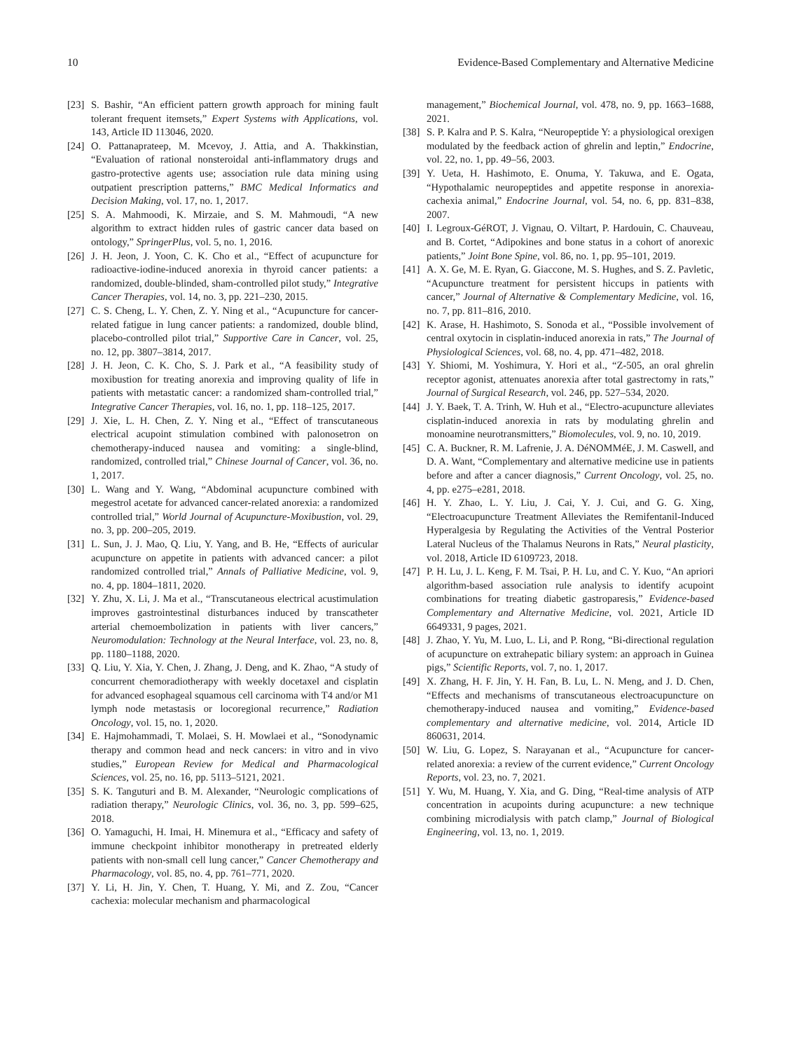10 Evidence-Based Complementary and Alternative Medicine
[23] S. Bashir, “An efficient pattern growth approach for mining fault tolerant frequent itemsets,” Expert Systems with Applications, vol. 143, Article ID 113046, 2020.
[24] O. Pattanaprateep, M. Mcevoy, J. Attia, and A. Thakkinstian, “Evaluation of rational nonsteroidal anti-inflammatory drugs and gastro-protective agents use; association rule data mining using outpatient prescription patterns,” BMC Medical Informatics and Decision Making, vol. 17, no. 1, 2017.
[25] S. A. Mahmoodi, K. Mirzaie, and S. M. Mahmoudi, “A new algorithm to extract hidden rules of gastric cancer data based on ontology,” SpringerPlus, vol. 5, no. 1, 2016.
[26] J. H. Jeon, J. Yoon, C. K. Cho et al., “Effect of acupuncture for radioactive-iodine-induced anorexia in thyroid cancer patients: a randomized, double-blinded, sham-controlled pilot study,” Integrative Cancer Therapies, vol. 14, no. 3, pp. 221–230, 2015.
[27] C. S. Cheng, L. Y. Chen, Z. Y. Ning et al., “Acupuncture for cancer-related fatigue in lung cancer patients: a randomized, double blind, placebo-controlled pilot trial,” Supportive Care in Cancer, vol. 25, no. 12, pp. 3807–3814, 2017.
[28] J. H. Jeon, C. K. Cho, S. J. Park et al., “A feasibility study of moxibustion for treating anorexia and improving quality of life in patients with metastatic cancer: a randomized sham-controlled trial,” Integrative Cancer Therapies, vol. 16, no. 1, pp. 118–125, 2017.
[29] J. Xie, L. H. Chen, Z. Y. Ning et al., “Effect of transcutaneous electrical acupoint stimulation combined with palonosetron on chemotherapy-induced nausea and vomiting: a single-blind, randomized, controlled trial,” Chinese Journal of Cancer, vol. 36, no. 1, 2017.
[30] L. Wang and Y. Wang, “Abdominal acupuncture combined with megestrol acetate for advanced cancer-related anorexia: a randomized controlled trial,” World Journal of Acupuncture-Moxibustion, vol. 29, no. 3, pp. 200–205, 2019.
[31] L. Sun, J. J. Mao, Q. Liu, Y. Yang, and B. He, “Effects of auricular acupuncture on appetite in patients with advanced cancer: a pilot randomized controlled trial,” Annals of Palliative Medicine, vol. 9, no. 4, pp. 1804–1811, 2020.
[32] Y. Zhu, X. Li, J. Ma et al., “Transcutaneous electrical acustimulation improves gastrointestinal disturbances induced by transcatheter arterial chemoembolization in patients with liver cancers,” Neuromodulation: Technology at the Neural Interface, vol. 23, no. 8, pp. 1180–1188, 2020.
[33] Q. Liu, Y. Xia, Y. Chen, J. Zhang, J. Deng, and K. Zhao, “A study of concurrent chemoradiotherapy with weekly docetaxel and cisplatin for advanced esophageal squamous cell carcinoma with T4 and/or M1 lymph node metastasis or locoregional recurrence,” Radiation Oncology, vol. 15, no. 1, 2020.
[34] E. Hajmohammadi, T. Molaei, S. H. Mowlaei et al., “Sonodynamic therapy and common head and neck cancers: in vitro and in vivo studies,” European Review for Medical and Pharmacological Sciences, vol. 25, no. 16, pp. 5113–5121, 2021.
[35] S. K. Tanguturi and B. M. Alexander, “Neurologic complications of radiation therapy,” Neurologic Clinics, vol. 36, no. 3, pp. 599–625, 2018.
[36] O. Yamaguchi, H. Imai, H. Minemura et al., “Efficacy and safety of immune checkpoint inhibitor monotherapy in pretreated elderly patients with non-small cell lung cancer,” Cancer Chemotherapy and Pharmacology, vol. 85, no. 4, pp. 761–771, 2020.
[37] Y. Li, H. Jin, Y. Chen, T. Huang, Y. Mi, and Z. Zou, “Cancer cachexia: molecular mechanism and pharmacological
management,” Biochemical Journal, vol. 478, no. 9, pp. 1663–1688, 2021.
[38] S. P. Kalra and P. S. Kalra, “Neuropeptide Y: a physiological orexigen modulated by the feedback action of ghrelin and leptin,” Endocrine, vol. 22, no. 1, pp. 49–56, 2003.
[39] Y. Ueta, H. Hashimoto, E. Onuma, Y. Takuwa, and E. Ogata, “Hypothalamic neuropeptides and appetite response in anorexia-cachexia animal,” Endocrine Journal, vol. 54, no. 6, pp. 831–838, 2007.
[40] I. Legroux-GéROT, J. Vignau, O. Viltart, P. Hardouin, C. Chauveau, and B. Cortet, “Adipokines and bone status in a cohort of anorexic patients,” Joint Bone Spine, vol. 86, no. 1, pp. 95–101, 2019.
[41] A. X. Ge, M. E. Ryan, G. Giaccone, M. S. Hughes, and S. Z. Pavletic, “Acupuncture treatment for persistent hiccups in patients with cancer,” Journal of Alternative & Complementary Medicine, vol. 16, no. 7, pp. 811–816, 2010.
[42] K. Arase, H. Hashimoto, S. Sonoda et al., “Possible involvement of central oxytocin in cisplatin-induced anorexia in rats,” The Journal of Physiological Sciences, vol. 68, no. 4, pp. 471–482, 2018.
[43] Y. Shiomi, M. Yoshimura, Y. Hori et al., “Z-505, an oral ghrelin receptor agonist, attenuates anorexia after total gastrectomy in rats,” Journal of Surgical Research, vol. 246, pp. 527–534, 2020.
[44] J. Y. Baek, T. A. Trinh, W. Huh et al., “Electro-acupuncture alleviates cisplatin-induced anorexia in rats by modulating ghrelin and monoamine neurotransmitters,” Biomolecules, vol. 9, no. 10, 2019.
[45] C. A. Buckner, R. M. Lafrenie, J. A. DéNOMMéE, J. M. Caswell, and D. A. Want, “Complementary and alternative medicine use in patients before and after a cancer diagnosis,” Current Oncology, vol. 25, no. 4, pp. e275–e281, 2018.
[46] H. Y. Zhao, L. Y. Liu, J. Cai, Y. J. Cui, and G. G. Xing, “Electroacupuncture Treatment Alleviates the Remifentanil-Induced Hyperalgesia by Regulating the Activities of the Ventral Posterior Lateral Nucleus of the Thalamus Neurons in Rats,” Neural plasticity, vol. 2018, Article ID 6109723, 2018.
[47] P. H. Lu, J. L. Keng, F. M. Tsai, P. H. Lu, and C. Y. Kuo, “An apriori algorithm-based association rule analysis to identify acupoint combinations for treating diabetic gastroparesis,” Evidence-based Complementary and Alternative Medicine, vol. 2021, Article ID 6649331, 9 pages, 2021.
[48] J. Zhao, Y. Yu, M. Luo, L. Li, and P. Rong, “Bi-directional regulation of acupuncture on extrahepatic biliary system: an approach in Guinea pigs,” Scientific Reports, vol. 7, no. 1, 2017.
[49] X. Zhang, H. F. Jin, Y. H. Fan, B. Lu, L. N. Meng, and J. D. Chen, “Effects and mechanisms of transcutaneous electroacupuncture on chemotherapy-induced nausea and vomiting,” Evidence-based complementary and alternative medicine, vol. 2014, Article ID 860631, 2014.
[50] W. Liu, G. Lopez, S. Narayanan et al., “Acupuncture for cancer-related anorexia: a review of the current evidence,” Current Oncology Reports, vol. 23, no. 7, 2021.
[51] Y. Wu, M. Huang, Y. Xia, and G. Ding, “Real-time analysis of ATP concentration in acupoints during acupuncture: a new technique combining microdialysis with patch clamp,” Journal of Biological Engineering, vol. 13, no. 1, 2019.